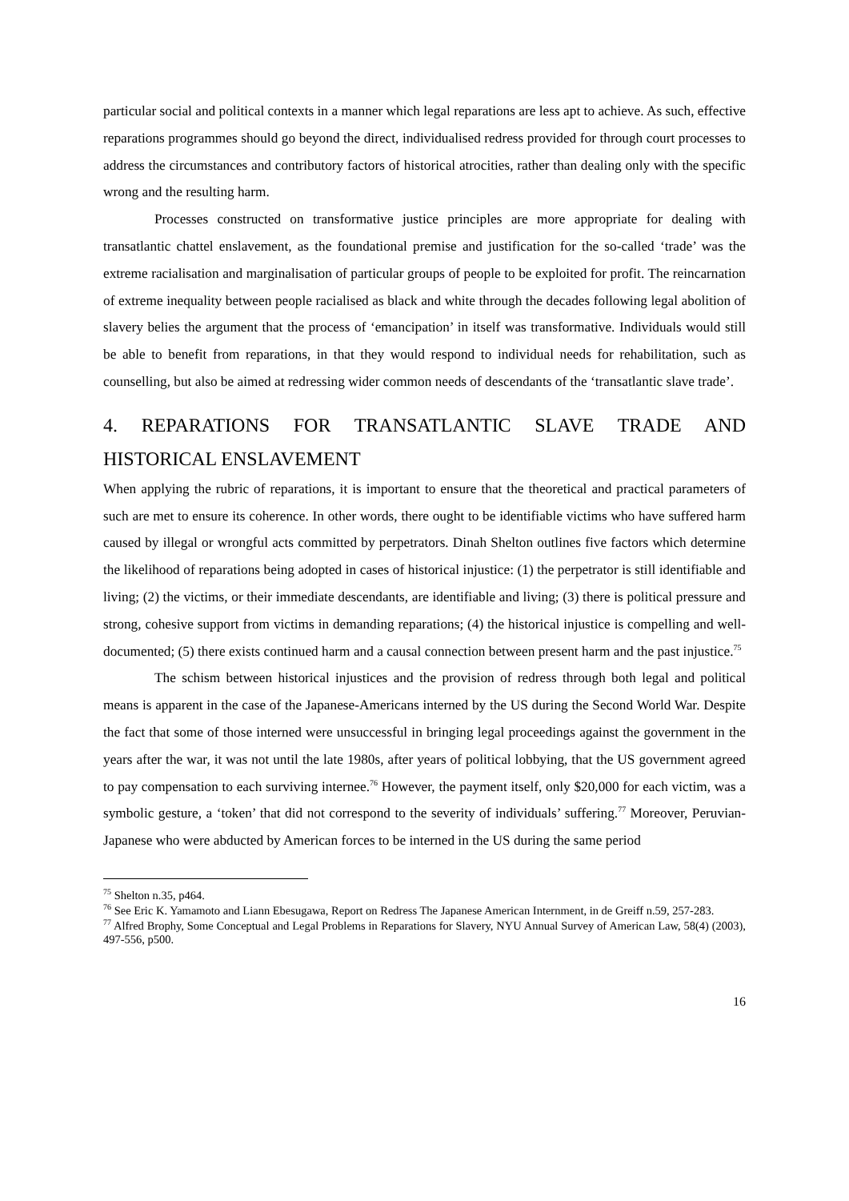particular social and political contexts in a manner which legal reparations are less apt to achieve. As such, effective reparations programmes should go beyond the direct, individualised redress provided for through court processes to address the circumstances and contributory factors of historical atrocities, rather than dealing only with the specific wrong and the resulting harm.
Processes constructed on transformative justice principles are more appropriate for dealing with transatlantic chattel enslavement, as the foundational premise and justification for the so-called ‘trade’ was the extreme racialisation and marginalisation of particular groups of people to be exploited for profit. The reincarnation of extreme inequality between people racialised as black and white through the decades following legal abolition of slavery belies the argument that the process of ‘emancipation’ in itself was transformative. Individuals would still be able to benefit from reparations, in that they would respond to individual needs for rehabilitation, such as counselling, but also be aimed at redressing wider common needs of descendants of the ‘transatlantic slave trade’.
4. REPARATIONS FOR TRANSATLANTIC SLAVE TRADE AND HISTORICAL ENSLAVEMENT
When applying the rubric of reparations, it is important to ensure that the theoretical and practical parameters of such are met to ensure its coherence. In other words, there ought to be identifiable victims who have suffered harm caused by illegal or wrongful acts committed by perpetrators. Dinah Shelton outlines five factors which determine the likelihood of reparations being adopted in cases of historical injustice: (1) the perpetrator is still identifiable and living; (2) the victims, or their immediate descendants, are identifiable and living; (3) there is political pressure and strong, cohesive support from victims in demanding reparations; (4) the historical injustice is compelling and well-documented; (5) there exists continued harm and a causal connection between present harm and the past injustice.<sup>75</sup>
The schism between historical injustices and the provision of redress through both legal and political means is apparent in the case of the Japanese-Americans interned by the US during the Second World War. Despite the fact that some of those interned were unsuccessful in bringing legal proceedings against the government in the years after the war, it was not until the late 1980s, after years of political lobbying, that the US government agreed to pay compensation to each surviving internee.<sup>76</sup> However, the payment itself, only $20,000 for each victim, was a symbolic gesture, a ‘token’ that did not correspond to the severity of individuals’ suffering.<sup>77</sup> Moreover, Peruvian-Japanese who were abducted by American forces to be interned in the US during the same period
<sup>75</sup> Shelton n.35, p464.
<sup>76</sup> See Eric K. Yamamoto and Liann Ebesugawa, Report on Redress The Japanese American Internment, in de Greiff n.59, 257-283.
<sup>77</sup> Alfred Brophy, Some Conceptual and Legal Problems in Reparations for Slavery, NYU Annual Survey of American Law, 58(4) (2003), 497-556, p500.
16